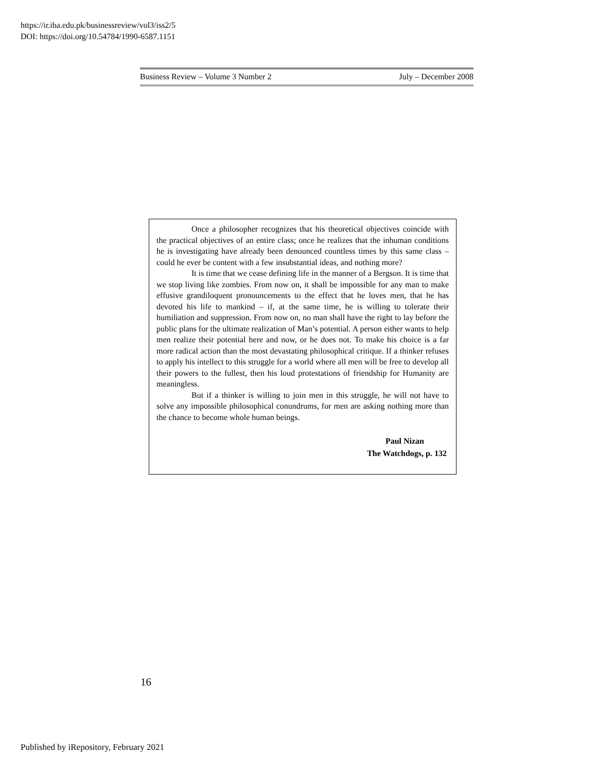https://ir.iba.edu.pk/businessreview/vol3/iss2/5
DOI: https://doi.org/10.54784/1990-6587.1151
Business Review – Volume 3 Number 2 July – December 2008
Once a philosopher recognizes that his theoretical objectives coincide with the practical objectives of an entire class; once he realizes that the inhuman conditions he is investigating have already been denounced countless times by this same class – could he ever be content with a few insubstantial ideas, and nothing more?
It is time that we cease defining life in the manner of a Bergson. It is time that we stop living like zombies. From now on, it shall be impossible for any man to make effusive grandiloquent pronouncements to the effect that he loves men, that he has devoted his life to mankind – if, at the same time, he is willing to tolerate their humiliation and suppression. From now on, no man shall have the right to lay before the public plans for the ultimate realization of Man’s potential. A person either wants to help men realize their potential here and now, or he does not. To make his choice is a far more radical action than the most devastating philosophical critique. If a thinker refuses to apply his intellect to this struggle for a world where all men will be free to develop all their powers to the fullest, then his loud protestations of friendship for Humanity are meaningless.
But if a thinker is willing to join men in this struggle, he will not have to solve any impossible philosophical conundrums, for men are asking nothing more than the chance to become whole human beings.
Paul Nizan
The Watchdogs, p. 132
16
Published by iRepository, February 2021